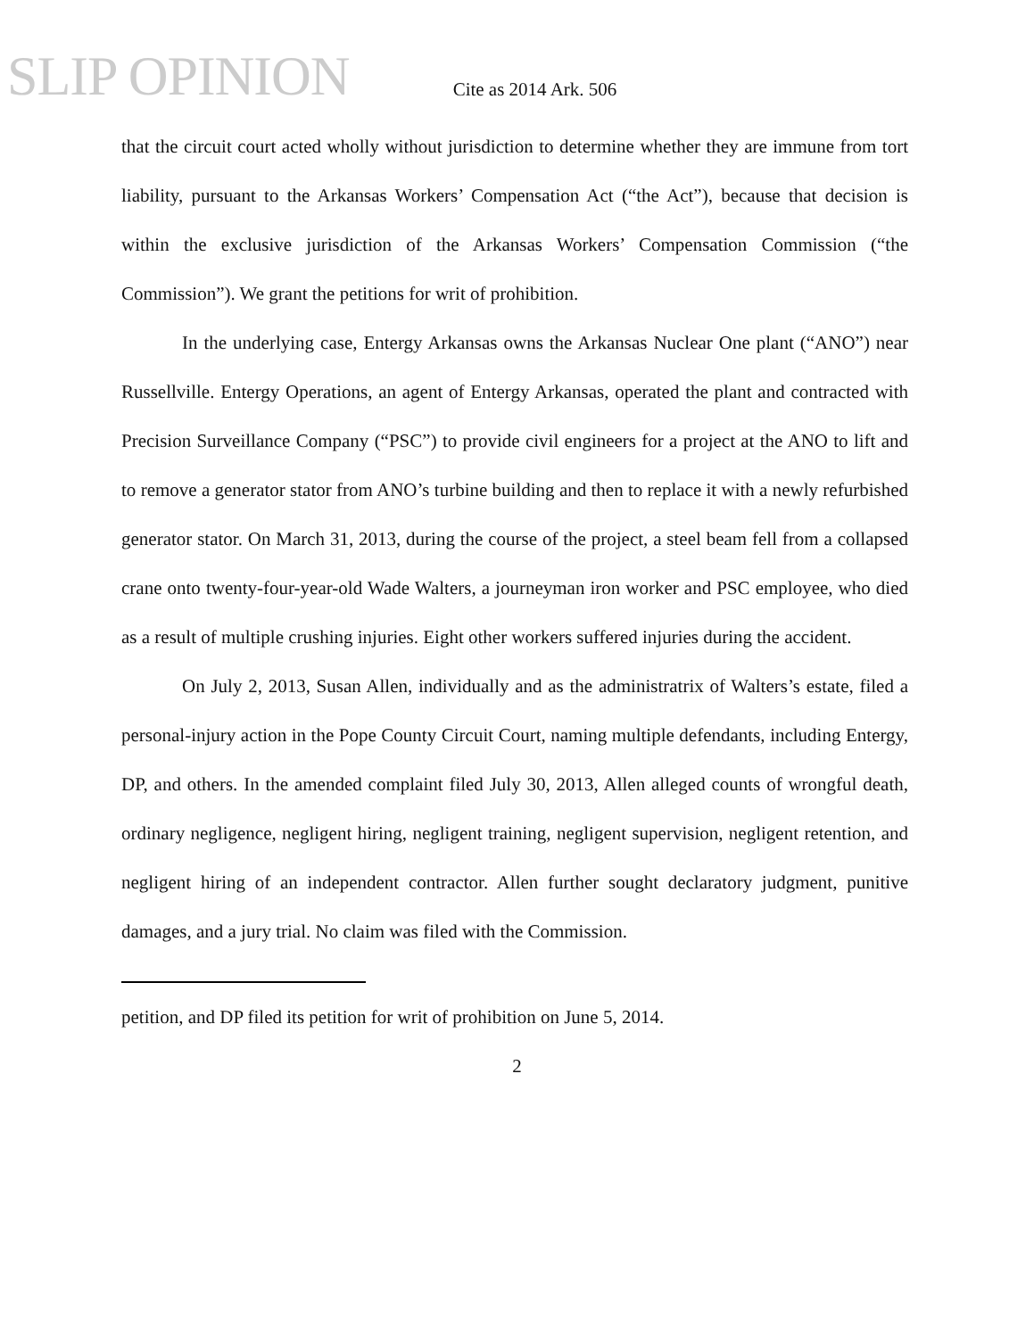SLIP OPINION
Cite as 2014 Ark. 506
that the circuit court acted wholly without jurisdiction to determine whether they are immune from tort liability, pursuant to the Arkansas Workers’ Compensation Act (“the Act”), because that decision is within the exclusive jurisdiction of the Arkansas Workers’ Compensation Commission (“the Commission”). We grant the petitions for writ of prohibition.
In the underlying case, Entergy Arkansas owns the Arkansas Nuclear One plant (“ANO”) near Russellville. Entergy Operations, an agent of Entergy Arkansas, operated the plant and contracted with Precision Surveillance Company (“PSC”) to provide civil engineers for a project at the ANO to lift and to remove a generator stator from ANO’s turbine building and then to replace it with a newly refurbished generator stator. On March 31, 2013, during the course of the project, a steel beam fell from a collapsed crane onto twenty-four-year-old Wade Walters, a journeyman iron worker and PSC employee, who died as a result of multiple crushing injuries. Eight other workers suffered injuries during the accident.
On July 2, 2013, Susan Allen, individually and as the administratrix of Walters’s estate, filed a personal-injury action in the Pope County Circuit Court, naming multiple defendants, including Entergy, DP, and others. In the amended complaint filed July 30, 2013, Allen alleged counts of wrongful death, ordinary negligence, negligent hiring, negligent training, negligent supervision, negligent retention, and negligent hiring of an independent contractor. Allen further sought declaratory judgment, punitive damages, and a jury trial. No claim was filed with the Commission.
petition, and DP filed its petition for writ of prohibition on June 5, 2014.
2